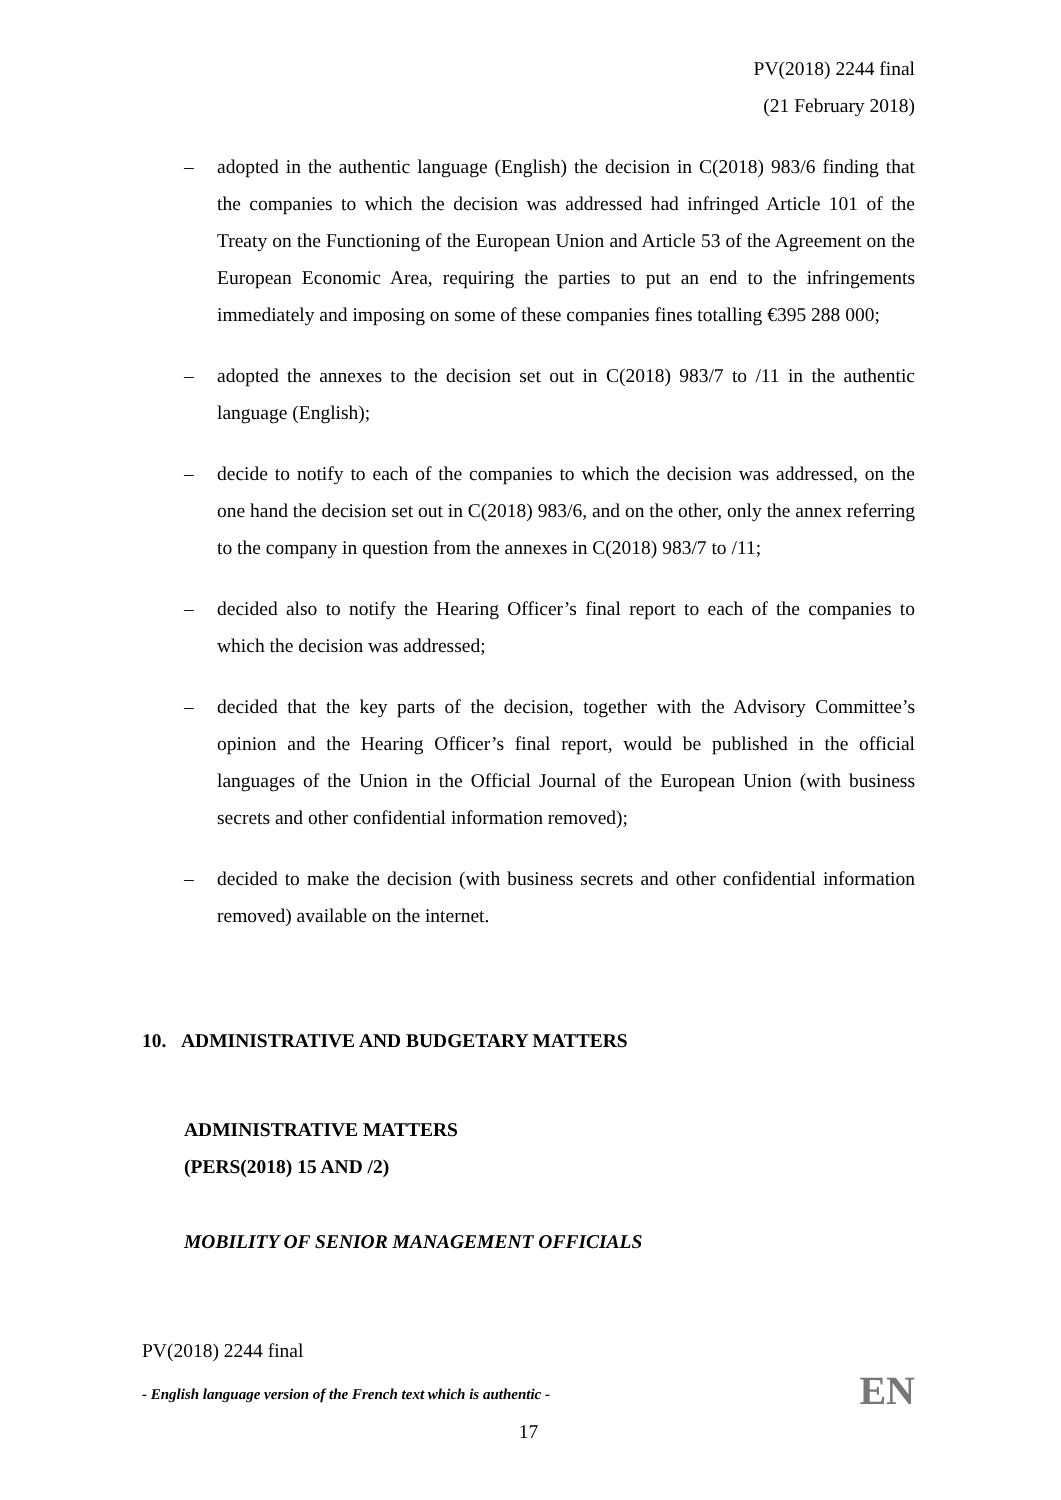PV(2018) 2244 final
(21 February 2018)
– adopted in the authentic language (English) the decision in C(2018) 983/6 finding that the companies to which the decision was addressed had infringed Article 101 of the Treaty on the Functioning of the European Union and Article 53 of the Agreement on the European Economic Area, requiring the parties to put an end to the infringements immediately and imposing on some of these companies fines totalling €395 288 000;
– adopted the annexes to the decision set out in C(2018) 983/7 to /11 in the authentic language (English);
– decide to notify to each of the companies to which the decision was addressed, on the one hand the decision set out in C(2018) 983/6, and on the other, only the annex referring to the company in question from the annexes in C(2018) 983/7 to /11;
– decided also to notify the Hearing Officer’s final report to each of the companies to which the decision was addressed;
– decided that the key parts of the decision, together with the Advisory Committee’s opinion and the Hearing Officer’s final report, would be published in the official languages of the Union in the Official Journal of the European Union (with business secrets and other confidential information removed);
– decided to make the decision (with business secrets and other confidential information removed) available on the internet.
10. ADMINISTRATIVE AND BUDGETARY MATTERS
ADMINISTRATIVE MATTERS
(PERS(2018) 15 AND /2)
MOBILITY OF SENIOR MANAGEMENT OFFICIALS
PV(2018) 2244 final
- English language version of the French text which is authentic - EN
17